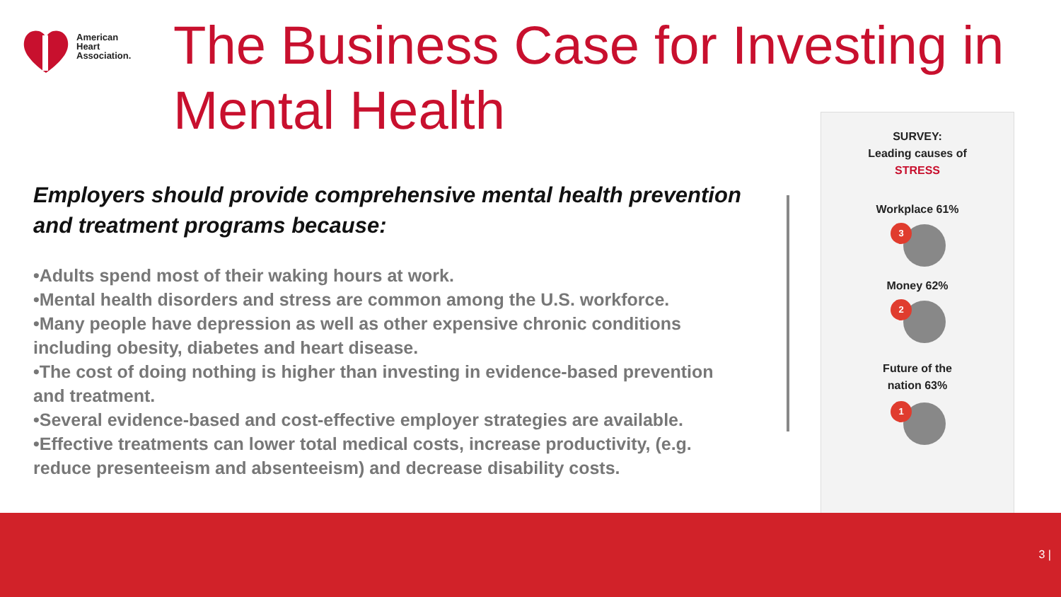American
Heart
Association.
The Business Case for Investing in Mental Health
Employers should provide comprehensive mental health prevention and treatment programs because:
•Adults spend most of their waking hours at work.
•Mental health disorders and stress are common among the U.S. workforce.
•Many people have depression as well as other expensive chronic conditions including obesity, diabetes and heart disease.
•The cost of doing nothing is higher than investing in evidence-based prevention and treatment.
•Several evidence-based and cost-effective employer strategies are available.
•Effective treatments can lower total medical costs, increase productivity, (e.g. reduce presenteeism and absenteeism) and decrease disability costs.
SURVEY:
Leading causes of
STRESS
Workplace 61%
3
Money 62%
2
Future of the
nation 63%
1
3 |